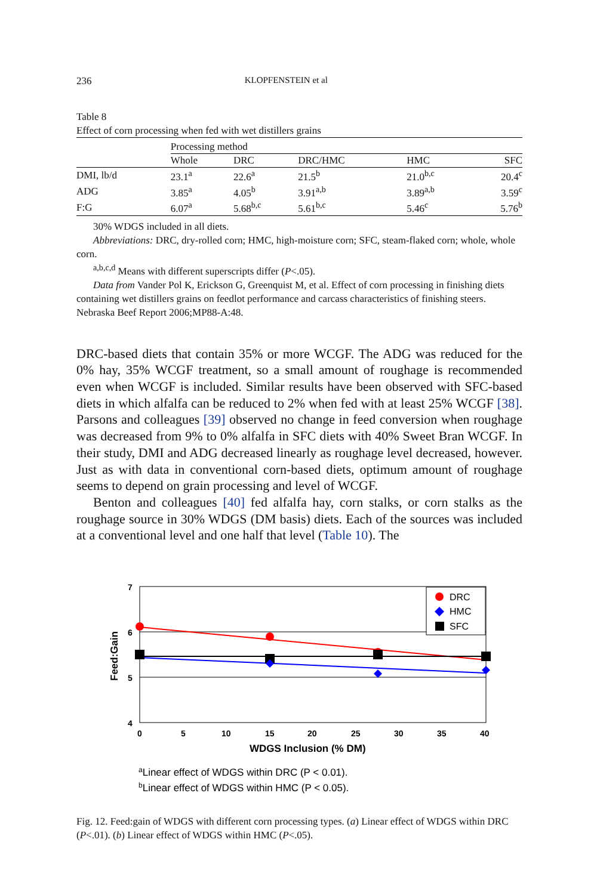236 KLOPFENSTEIN et al
Table 8
Effect of corn processing when fed with wet distillers grains
| | Processing method | | | | |
| --- | --- | --- | --- | --- | --- |
| | Whole | DRC | DRC/HMC | HMC | SFC |
| DMI, lb/d | 23.1<sup>a</sup> | 22.6<sup>a</sup> | 21.5<sup>b</sup> | 21.0<sup>b,c</sup> | 20.4<sup>c</sup> |
| ADG | 3.85<sup>a</sup> | 4.05<sup>b</sup> | 3.91<sup>a,b</sup> | 3.89<sup>a,b</sup> | 3.59<sup>c</sup> |
| F:G | 6.07<sup>a</sup> | 5.68<sup>b,c</sup> | 5.61<sup>b,c</sup> | 5.46<sup>c</sup> | 5.76<sup>b</sup> |
30% WDGS included in all diets.
Abbreviations: DRC, dry-rolled corn; HMC, high-moisture corn; SFC, steam-flaked corn; whole, whole corn.
<sup>a,b,c,d</sup> Means with different superscripts differ (P<.05).
Data from Vander Pol K, Erickson G, Greenquist M, et al. Effect of corn processing in finishing diets containing wet distillers grains on feedlot performance and carcass characteristics of finishing steers. Nebraska Beef Report 2006;MP88-A:48.
DRC-based diets that contain 35% or more WCGF. The ADG was reduced for the 0% hay, 35% WCGF treatment, so a small amount of roughage is recommended even when WCGF is included. Similar results have been observed with SFC-based diets in which alfalfa can be reduced to 2% when fed with at least 25% WCGF [38]. Parsons and colleagues [39] observed no change in feed conversion when roughage was decreased from 9% to 0% alfalfa in SFC diets with 40% Sweet Bran WCGF. In their study, DMI and ADG decreased linearly as roughage level decreased, however. Just as with data in conventional corn-based diets, optimum amount of roughage seems to depend on grain processing and level of WCGF.
Benton and colleagues [40] fed alfalfa hay, corn stalks, or corn stalks as the roughage source in 30% WDGS (DM basis) diets. Each of the sources was included at a conventional level and one half that level (Table 10). The
7
6
5
4
0
5
10
15
20
25
30
35
40
WDGS Inclusion (% DM)
Feed:Gain
DRC
HMC
SFC
aLinear effect of WDGS within DRC (P < 0.01).
bLinear effect of WDGS within HMC (P < 0.05).
Fig. 12. Feed:gain of WDGS with different corn processing types. (a) Linear effect of WDGS within DRC (P<.01). (b) Linear effect of WDGS within HMC (P<.05).